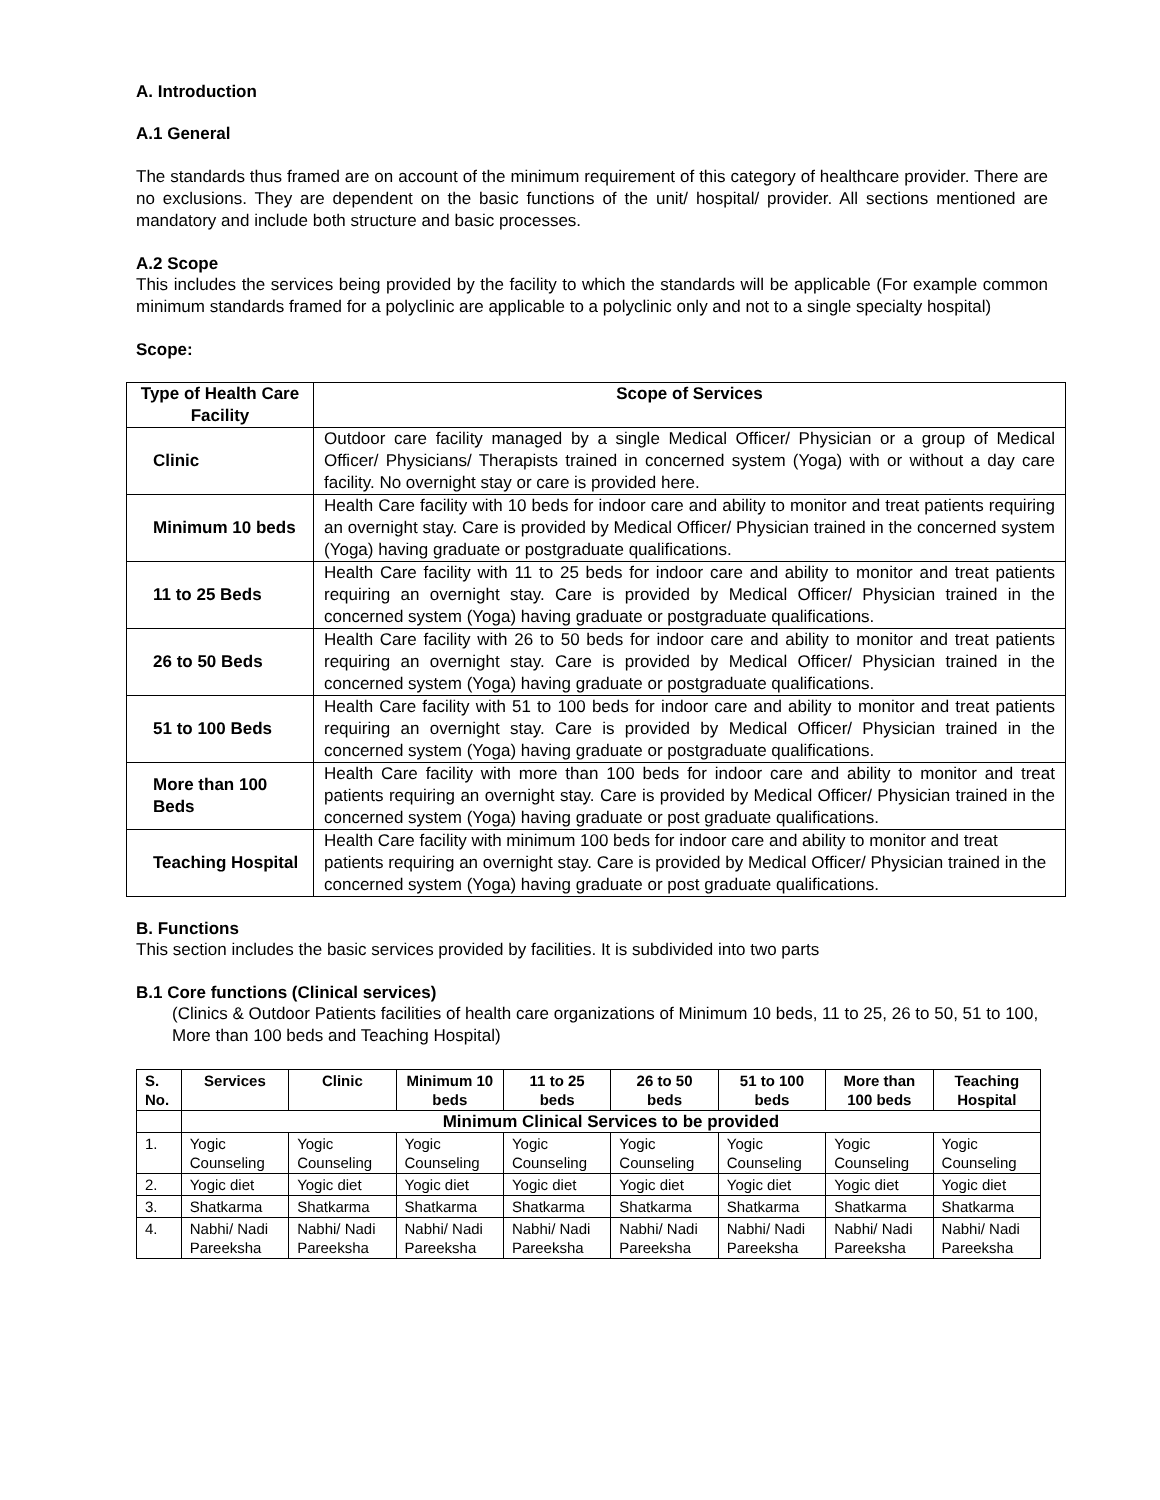A. Introduction
A.1 General
The standards thus framed are on account of the minimum requirement of this category of healthcare provider. There are no exclusions. They are dependent on the basic functions of the unit/ hospital/ provider. All sections mentioned are mandatory and include both structure and basic processes.
A.2 Scope
This includes the services being provided by the facility to which the standards will be applicable (For example common minimum standards framed for a polyclinic are applicable to a polyclinic only and not to a single specialty hospital)
Scope:
| Type of Health Care Facility | Scope of Services |
| --- | --- |
| Clinic | Outdoor care facility managed by a single Medical Officer/ Physician or a group of Medical Officer/ Physicians/ Therapists trained in concerned system (Yoga) with or without a day care facility. No overnight stay or care is provided here. |
| Minimum 10 beds | Health Care facility with 10 beds for indoor care and ability to monitor and treat patients requiring an overnight stay. Care is provided by Medical Officer/ Physician trained in the concerned system (Yoga) having graduate or postgraduate qualifications. |
| 11 to 25 Beds | Health Care facility with 11 to 25 beds for indoor care and ability to monitor and treat patients requiring an overnight stay. Care is provided by Medical Officer/ Physician trained in the concerned system (Yoga) having graduate or postgraduate qualifications. |
| 26 to 50 Beds | Health Care facility with 26 to 50 beds for indoor care and ability to monitor and treat patients requiring an overnight stay. Care is provided by Medical Officer/ Physician trained in the concerned system (Yoga) having graduate or postgraduate qualifications. |
| 51 to 100 Beds | Health Care facility with 51 to 100 beds for indoor care and ability to monitor and treat patients requiring an overnight stay. Care is provided by Medical Officer/ Physician trained in the concerned system (Yoga) having graduate or postgraduate qualifications. |
| More than 100 Beds | Health Care facility with more than 100 beds for indoor care and ability to monitor and treat patients requiring an overnight stay. Care is provided by Medical Officer/ Physician trained in the concerned system (Yoga) having graduate or post graduate qualifications. |
| Teaching Hospital | Health Care facility with minimum 100 beds for indoor care and ability to monitor and treat patients requiring an overnight stay. Care is provided by Medical Officer/ Physician trained in the concerned system (Yoga) having graduate or post graduate qualifications. |
B. Functions
This section includes the basic services provided by facilities. It is subdivided into two parts
B.1 Core functions (Clinical services)
(Clinics & Outdoor Patients facilities of health care organizations of Minimum 10 beds, 11 to 25, 26 to 50, 51 to 100, More than 100 beds and Teaching Hospital)
| S. No. | Services | Clinic | Minimum 10 beds | 11 to 25 beds | 26 to 50 beds | 51 to 100 beds | More than 100 beds | Teaching Hospital |
| --- | --- | --- | --- | --- | --- | --- | --- | --- |
| | Minimum Clinical Services to be provided | | | | | | | |
| 1. | Yogic Counseling | Yogic Counseling | Yogic Counseling | Yogic Counseling | Yogic Counseling | Yogic Counseling | Yogic Counseling | Yogic Counseling |
| 2. | Yogic diet | Yogic diet | Yogic diet | Yogic diet | Yogic diet | Yogic diet | Yogic diet | Yogic diet |
| 3. | Shatkarma | Shatkarma | Shatkarma | Shatkarma | Shatkarma | Shatkarma | Shatkarma | Shatkarma |
| 4. | Nabhi/ Nadi Pareeksha | Nabhi/ Nadi Pareeksha | Nabhi/ Nadi Pareeksha | Nabhi/ Nadi Pareeksha | Nabhi/ Nadi Pareeksha | Nabhi/ Nadi Pareeksha | Nabhi/ Nadi Pareeksha | Nabhi/ Nadi Pareeksha |